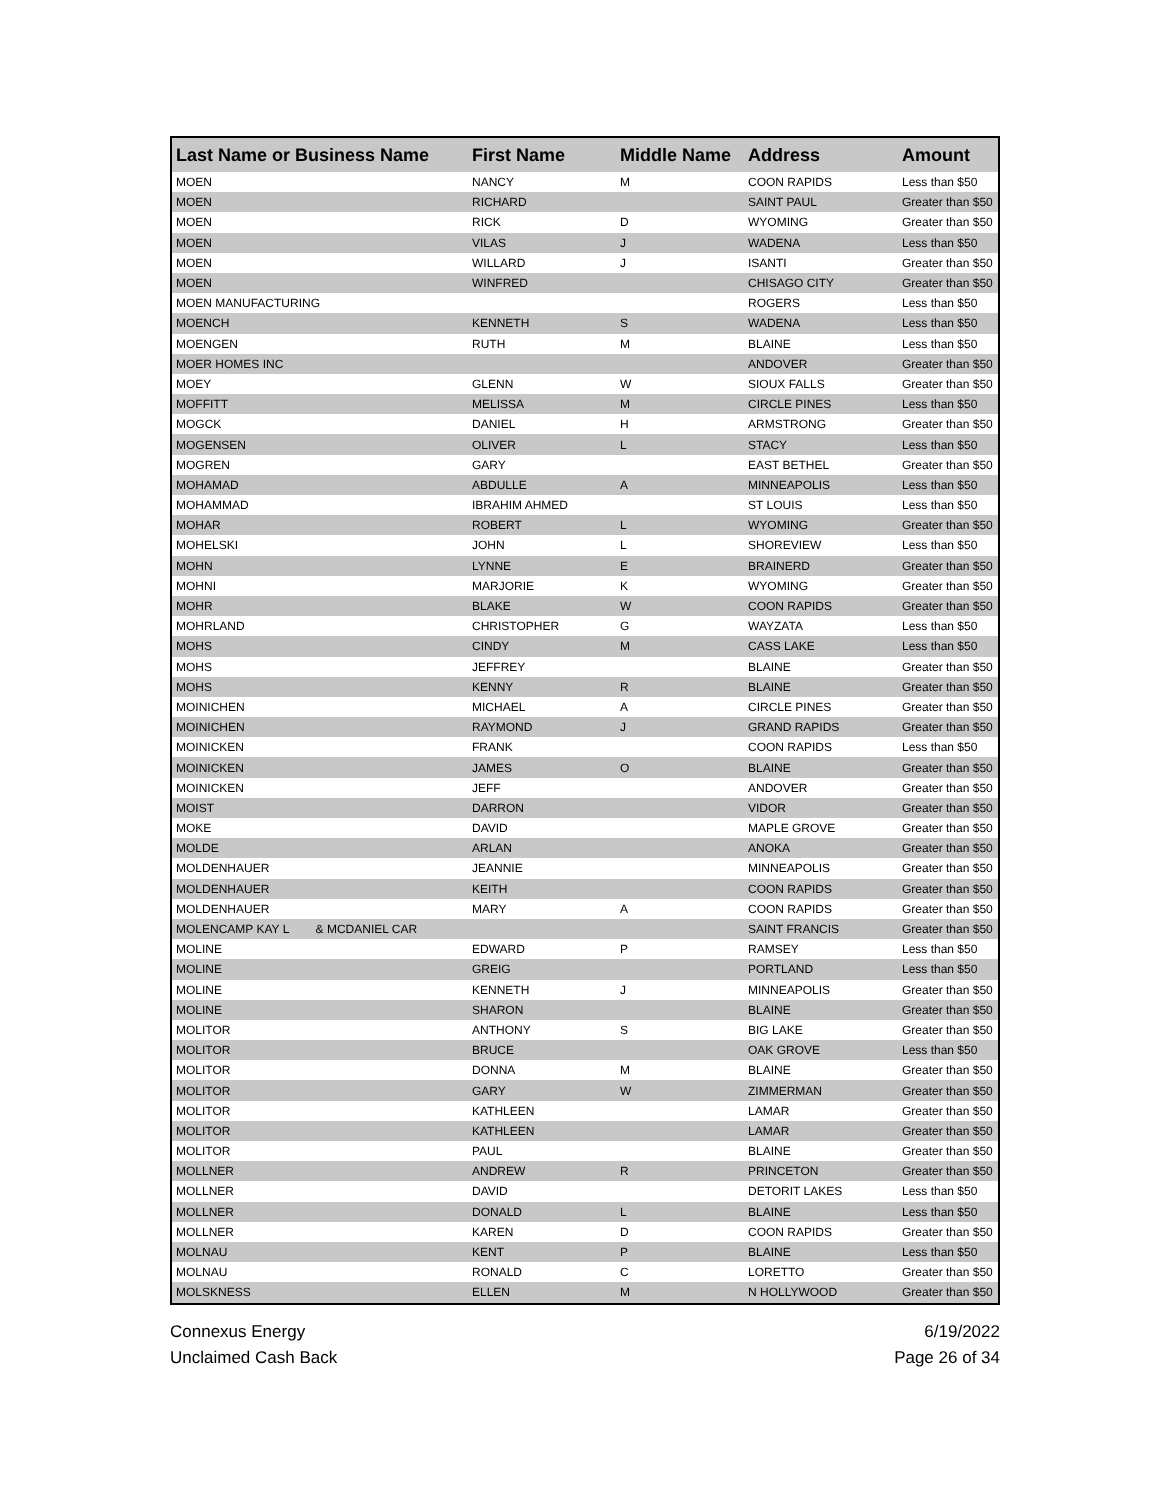| Last Name or Business Name | First Name | Middle Name | Address | Amount |
| --- | --- | --- | --- | --- |
| MOEN | NANCY | M | COON RAPIDS | Less than $50 |
| MOEN | RICHARD | | SAINT PAUL | Greater than $50 |
| MOEN | RICK | D | WYOMING | Greater than $50 |
| MOEN | VILAS | J | WADENA | Less than $50 |
| MOEN | WILLARD | J | ISANTI | Greater than $50 |
| MOEN | WINFRED | | CHISAGO CITY | Greater than $50 |
| MOEN MANUFACTURING | | | ROGERS | Less than $50 |
| MOENCH | KENNETH | S | WADENA | Less than $50 |
| MOENGEN | RUTH | M | BLAINE | Less than $50 |
| MOER HOMES INC | | | ANDOVER | Greater than $50 |
| MOEY | GLENN | W | SIOUX FALLS | Greater than $50 |
| MOFFITT | MELISSA | M | CIRCLE PINES | Less than $50 |
| MOGCK | DANIEL | H | ARMSTRONG | Greater than $50 |
| MOGENSEN | OLIVER | L | STACY | Less than $50 |
| MOGREN | GARY | | EAST BETHEL | Greater than $50 |
| MOHAMAD | ABDULLE | A | MINNEAPOLIS | Less than $50 |
| MOHAMMAD | IBRAHIM AHMED | | ST LOUIS | Less than $50 |
| MOHAR | ROBERT | L | WYOMING | Greater than $50 |
| MOHELSKI | JOHN | L | SHOREVIEW | Less than $50 |
| MOHN | LYNNE | E | BRAINERD | Greater than $50 |
| MOHNI | MARJORIE | K | WYOMING | Greater than $50 |
| MOHR | BLAKE | W | COON RAPIDS | Greater than $50 |
| MOHRLAND | CHRISTOPHER | G | WAYZATA | Less than $50 |
| MOHS | CINDY | M | CASS LAKE | Less than $50 |
| MOHS | JEFFREY | | BLAINE | Greater than $50 |
| MOHS | KENNY | R | BLAINE | Greater than $50 |
| MOINICHEN | MICHAEL | A | CIRCLE PINES | Greater than $50 |
| MOINICHEN | RAYMOND | J | GRAND RAPIDS | Greater than $50 |
| MOINICKEN | FRANK | | COON RAPIDS | Less than $50 |
| MOINICKEN | JAMES | O | BLAINE | Greater than $50 |
| MOINICKEN | JEFF | | ANDOVER | Greater than $50 |
| MOIST | DARRON | | VIDOR | Greater than $50 |
| MOKE | DAVID | | MAPLE GROVE | Greater than $50 |
| MOLDE | ARLAN | | ANOKA | Greater than $50 |
| MOLDENHAUER | JEANNIE | | MINNEAPOLIS | Greater than $50 |
| MOLDENHAUER | KEITH | | COON RAPIDS | Greater than $50 |
| MOLDENHAUER | MARY | A | COON RAPIDS | Greater than $50 |
| MOLENCAMP KAY L & MCDANIEL CAR | | | SAINT FRANCIS | Greater than $50 |
| MOLINE | EDWARD | P | RAMSEY | Less than $50 |
| MOLINE | GREIG | | PORTLAND | Less than $50 |
| MOLINE | KENNETH | J | MINNEAPOLIS | Greater than $50 |
| MOLINE | SHARON | | BLAINE | Greater than $50 |
| MOLITOR | ANTHONY | S | BIG LAKE | Greater than $50 |
| MOLITOR | BRUCE | | OAK GROVE | Less than $50 |
| MOLITOR | DONNA | M | BLAINE | Greater than $50 |
| MOLITOR | GARY | W | ZIMMERMAN | Greater than $50 |
| MOLITOR | KATHLEEN | | LAMAR | Greater than $50 |
| MOLITOR | KATHLEEN | | LAMAR | Greater than $50 |
| MOLITOR | PAUL | | BLAINE | Greater than $50 |
| MOLLNER | ANDREW | R | PRINCETON | Greater than $50 |
| MOLLNER | DAVID | | DETORIT LAKES | Less than $50 |
| MOLLNER | DONALD | L | BLAINE | Less than $50 |
| MOLLNER | KAREN | D | COON RAPIDS | Greater than $50 |
| MOLNAU | KENT | P | BLAINE | Less than $50 |
| MOLNAU | RONALD | C | LORETTO | Greater than $50 |
| MOLSKNESS | ELLEN | M | N HOLLYWOOD | Greater than $50 |
Connexus Energy
Unclaimed Cash Back
6/19/2022
Page 26 of 34